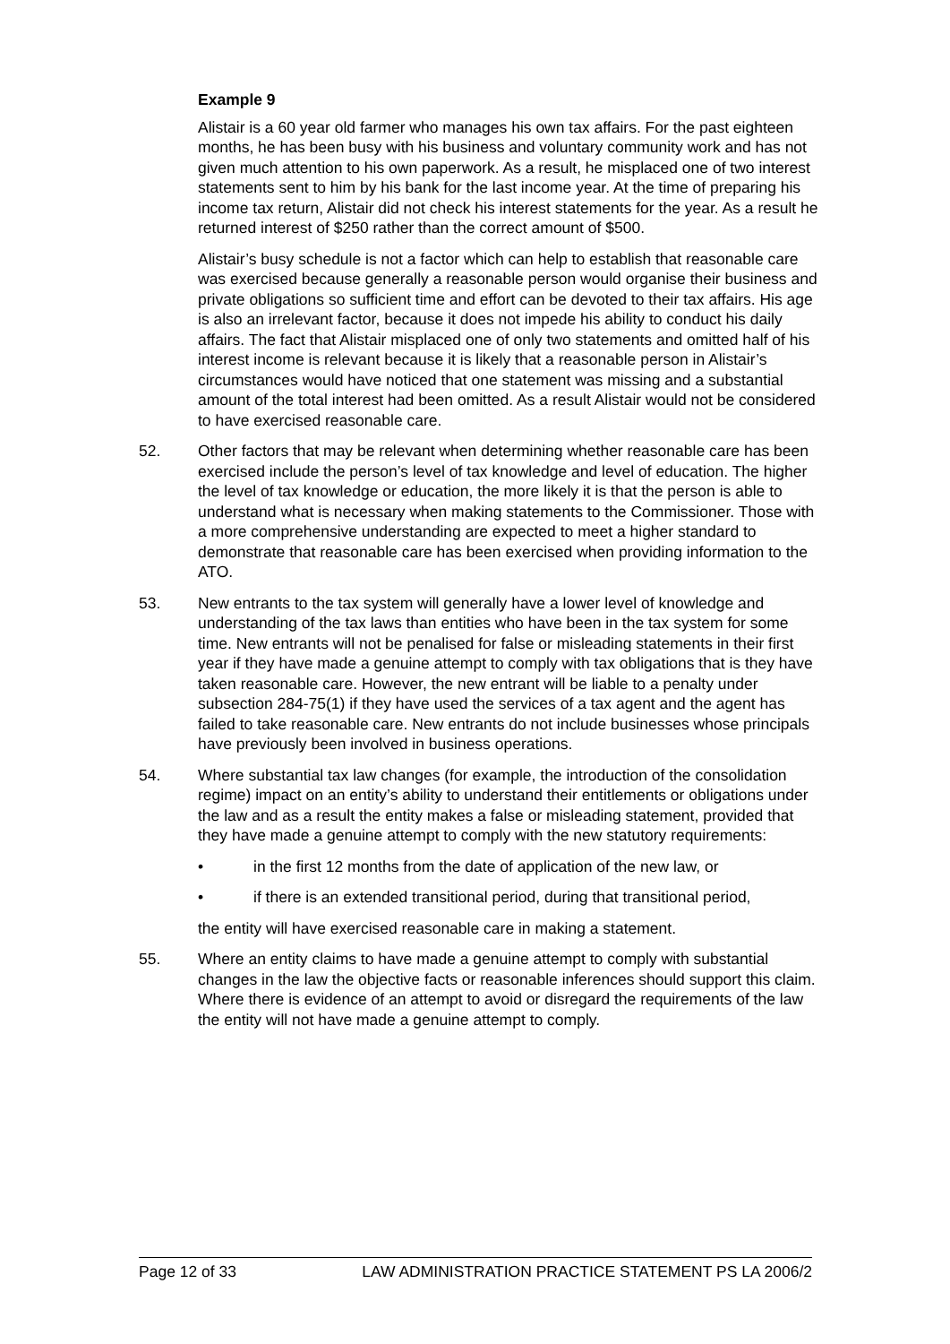Example 9
Alistair is a 60 year old farmer who manages his own tax affairs. For the past eighteen months, he has been busy with his business and voluntary community work and has not given much attention to his own paperwork. As a result, he misplaced one of two interest statements sent to him by his bank for the last income year. At the time of preparing his income tax return, Alistair did not check his interest statements for the year. As a result he returned interest of $250 rather than the correct amount of $500.
Alistair’s busy schedule is not a factor which can help to establish that reasonable care was exercised because generally a reasonable person would organise their business and private obligations so sufficient time and effort can be devoted to their tax affairs. His age is also an irrelevant factor, because it does not impede his ability to conduct his daily affairs. The fact that Alistair misplaced one of only two statements and omitted half of his interest income is relevant because it is likely that a reasonable person in Alistair’s circumstances would have noticed that one statement was missing and a substantial amount of the total interest had been omitted. As a result Alistair would not be considered to have exercised reasonable care.
52. Other factors that may be relevant when determining whether reasonable care has been exercised include the person’s level of tax knowledge and level of education. The higher the level of tax knowledge or education, the more likely it is that the person is able to understand what is necessary when making statements to the Commissioner. Those with a more comprehensive understanding are expected to meet a higher standard to demonstrate that reasonable care has been exercised when providing information to the ATO.
53. New entrants to the tax system will generally have a lower level of knowledge and understanding of the tax laws than entities who have been in the tax system for some time. New entrants will not be penalised for false or misleading statements in their first year if they have made a genuine attempt to comply with tax obligations that is they have taken reasonable care. However, the new entrant will be liable to a penalty under subsection 284-75(1) if they have used the services of a tax agent and the agent has failed to take reasonable care. New entrants do not include businesses whose principals have previously been involved in business operations.
54. Where substantial tax law changes (for example, the introduction of the consolidation regime) impact on an entity’s ability to understand their entitlements or obligations under the law and as a result the entity makes a false or misleading statement, provided that they have made a genuine attempt to comply with the new statutory requirements:
• in the first 12 months from the date of application of the new law, or
• if there is an extended transitional period, during that transitional period,
the entity will have exercised reasonable care in making a statement.
55. Where an entity claims to have made a genuine attempt to comply with substantial changes in the law the objective facts or reasonable inferences should support this claim. Where there is evidence of an attempt to avoid or disregard the requirements of the law the entity will not have made a genuine attempt to comply.
Page 12 of 33 LAW ADMINISTRATION PRACTICE STATEMENT PS LA 2006/2